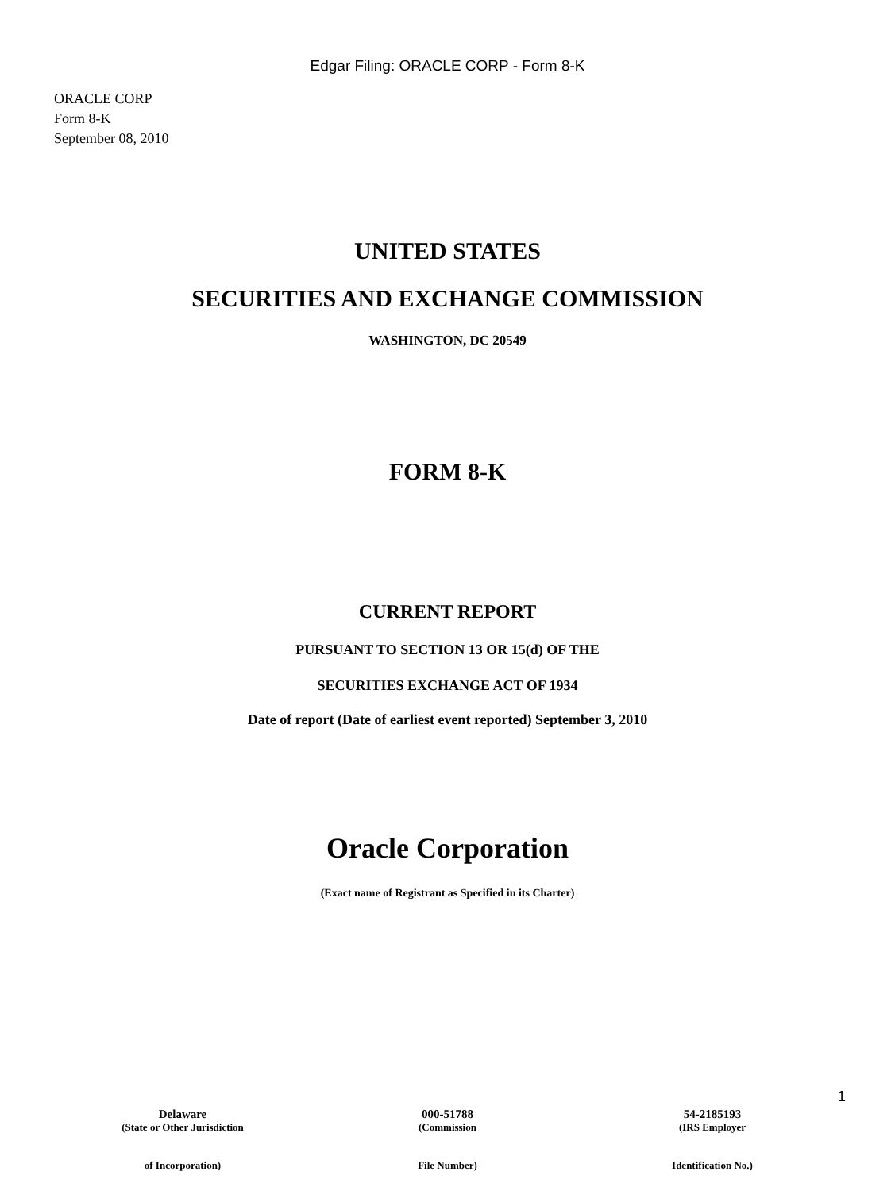Edgar Filing: ORACLE CORP - Form 8-K
ORACLE CORP
Form 8-K
September 08, 2010
UNITED STATES
SECURITIES AND EXCHANGE COMMISSION
WASHINGTON, DC 20549
FORM 8-K
CURRENT REPORT
PURSUANT TO SECTION 13 OR 15(d) OF THE
SECURITIES EXCHANGE ACT OF 1934
Date of report (Date of earliest event reported) September 3, 2010
Oracle Corporation
(Exact name of Registrant as Specified in its Charter)
Delaware
(State or Other Jurisdiction
of Incorporation)
000-51788
(Commission
File Number)
54-2185193
(IRS Employer
Identification No.)
1